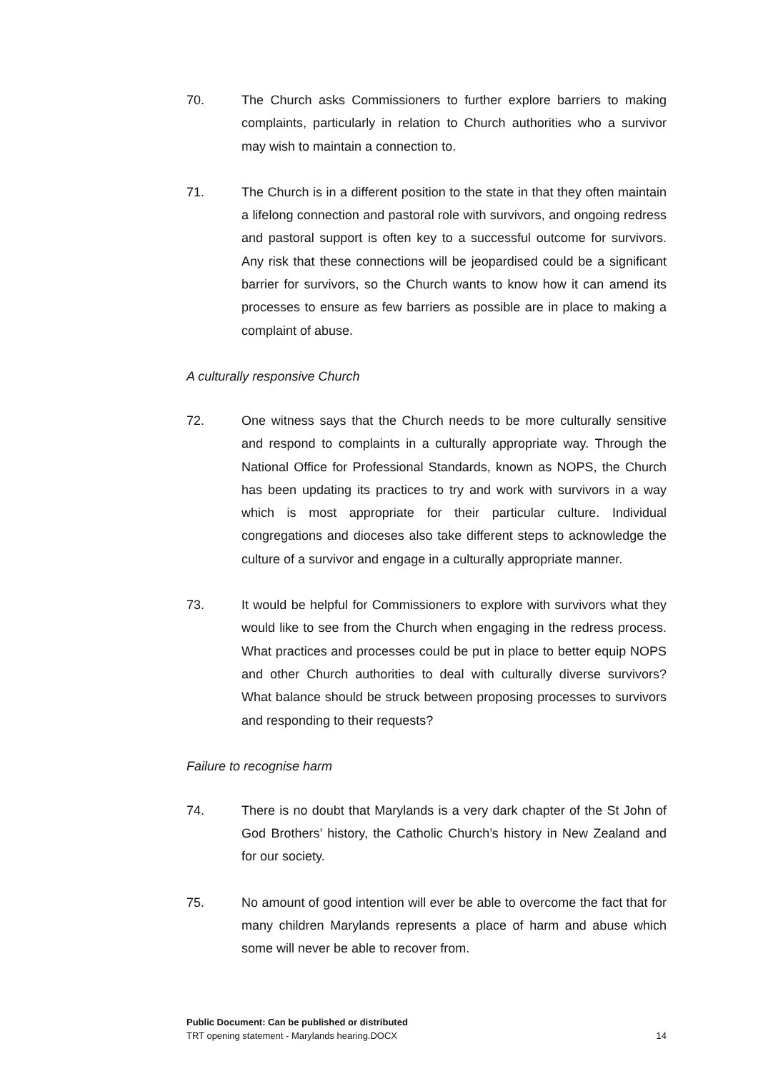70. The Church asks Commissioners to further explore barriers to making complaints, particularly in relation to Church authorities who a survivor may wish to maintain a connection to.
71. The Church is in a different position to the state in that they often maintain a lifelong connection and pastoral role with survivors, and ongoing redress and pastoral support is often key to a successful outcome for survivors. Any risk that these connections will be jeopardised could be a significant barrier for survivors, so the Church wants to know how it can amend its processes to ensure as few barriers as possible are in place to making a complaint of abuse.
A culturally responsive Church
72. One witness says that the Church needs to be more culturally sensitive and respond to complaints in a culturally appropriate way. Through the National Office for Professional Standards, known as NOPS, the Church has been updating its practices to try and work with survivors in a way which is most appropriate for their particular culture. Individual congregations and dioceses also take different steps to acknowledge the culture of a survivor and engage in a culturally appropriate manner.
73. It would be helpful for Commissioners to explore with survivors what they would like to see from the Church when engaging in the redress process. What practices and processes could be put in place to better equip NOPS and other Church authorities to deal with culturally diverse survivors? What balance should be struck between proposing processes to survivors and responding to their requests?
Failure to recognise harm
74. There is no doubt that Marylands is a very dark chapter of the St John of God Brothers’ history, the Catholic Church’s history in New Zealand and for our society.
75. No amount of good intention will ever be able to overcome the fact that for many children Marylands represents a place of harm and abuse which some will never be able to recover from.
Public Document: Can be published or distributed
TRT opening statement - Marylands hearing.DOCX 14